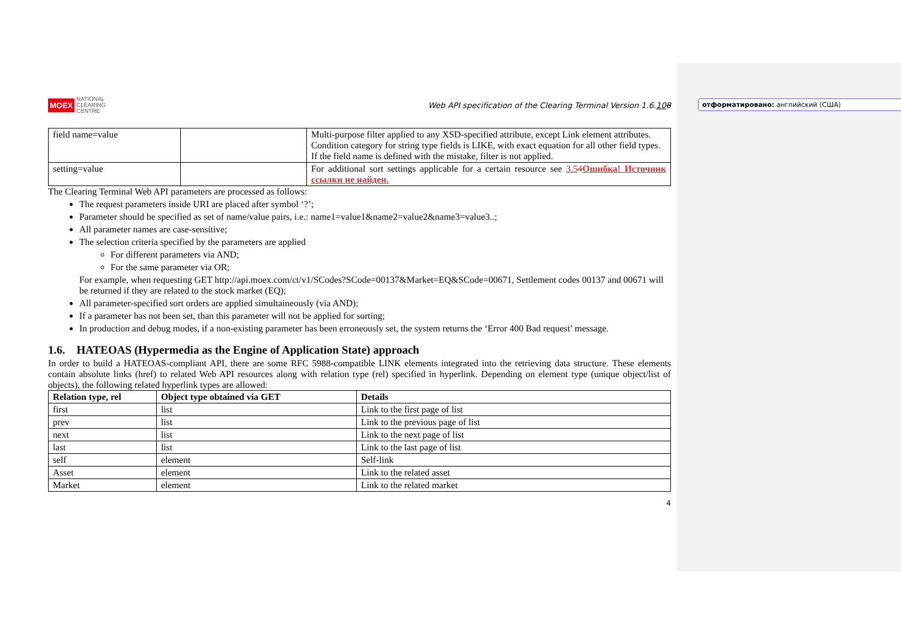отформатировано: английский (США)
MOEX NATIONAL
CLEARING
CENTRE
Web API specification of the Clearing Terminal Version 1.6.108
| field name=value | | Multi-purpose filter applied to any XSD-specified attribute, except Link element attributes. Condition category for string type fields is LIKE, with exact equation for all other field types. If the field name is defined with the mistake, filter is not applied. |
| setting=value | | For additional sort settings applicable for a certain resource see 3.5 4 Ошибка! Источник ссылки не найден. |
The Clearing Terminal Web API parameters are processed as follows:
The request parameters inside URI are placed after symbol ‘?’;
Parameter should be specified as set of name/value pairs, i.e.: name1=value1&name2=value2&name3=value3..;
All parameter names are case-sensitive;
The selection criteria specified by the parameters are applied
For different parameters via AND;
For the same parameter via OR;
For example, when requesting GET http://api.moex.com/ct/v1/SCodes?SCode=00137&Market=EQ&SCode=00671, Settlement codes 00137 and 00671 will be returned if they are related to the stock market (EQ);
All parameter-specified sort orders are applied simultaineously (via AND);
If a parameter has not been set, than this parameter will not be applied for sorting;
In production and debug modes, if a non-existing parameter has been erroneously set, the system returns the ‘Error 400 Bad request’ message.
1.6. HATEOAS (Hypermedia as the Engine of Application State) approach
In order to build a HATEOAS-compliant API, there are some RFC 5988-compatible LINK elements integrated into the retrieving data structure. These elements contain absolute links (href) to related Web API resources along with relation type (rel) specified in hyperlink. Depending on element type (unique object/list of objects), the following related hyperlink types are allowed:
| Relation type, rel | Object type obtained via GET | Details |
| --- | --- | --- |
| first | list | Link to the first page of list |
| prev | list | Link to the previous page of list |
| next | list | Link to the next page of list |
| last | list | Link to the last page of list |
| self | element | Self-link |
| Asset | element | Link to the related asset |
| Market | element | Link to the related market |
4